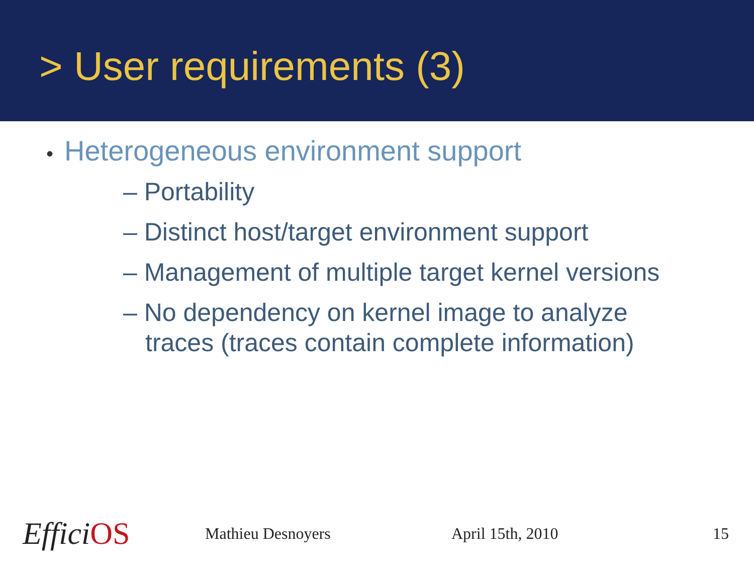> User requirements (3)
• Heterogeneous environment support
– Portability
– Distinct host/target environment support
– Management of multiple target kernel versions
– No dependency on kernel image to analyze
traces (traces contain complete information)
EfficiOS
Mathieu Desnoyers April 15th, 2010 15